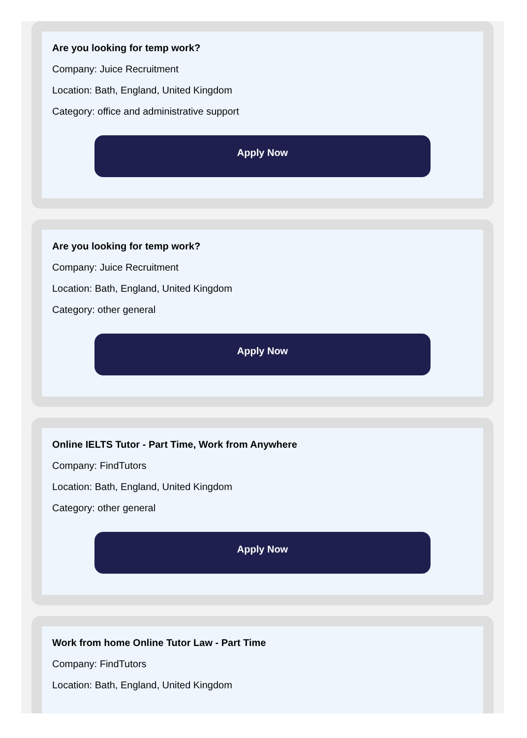Are you looking for temp work?
Company: Juice Recruitment
Location: Bath, England, United Kingdom
Category: office and administrative support
Apply Now
Are you looking for temp work?
Company: Juice Recruitment
Location: Bath, England, United Kingdom
Category: other general
Apply Now
Online IELTS Tutor - Part Time, Work from Anywhere
Company: FindTutors
Location: Bath, England, United Kingdom
Category: other general
Apply Now
Work from home Online Tutor Law - Part Time
Company: FindTutors
Location: Bath, England, United Kingdom